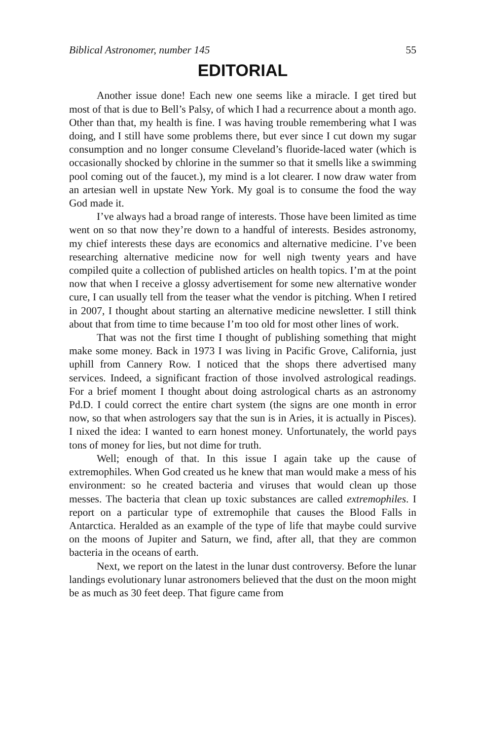Biblical Astronomer, number 145 55
EDITORIAL
Another issue done! Each new one seems like a miracle. I get tired but most of that is due to Bell’s Palsy, of which I had a recurrence about a month ago. Other than that, my health is fine. I was having trouble remembering what I was doing, and I still have some problems there, but ever since I cut down my sugar consumption and no longer consume Cleveland’s fluoride-laced water (which is occasionally shocked by chlorine in the summer so that it smells like a swimming pool coming out of the faucet.), my mind is a lot clearer. I now draw water from an artesian well in upstate New York. My goal is to consume the food the way God made it.
I’ve always had a broad range of interests. Those have been limited as time went on so that now they’re down to a handful of interests. Besides astronomy, my chief interests these days are economics and alternative medicine. I’ve been researching alternative medicine now for well nigh twenty years and have compiled quite a collection of published articles on health topics. I’m at the point now that when I receive a glossy advertisement for some new alternative wonder cure, I can usually tell from the teaser what the vendor is pitching. When I retired in 2007, I thought about starting an alternative medicine newsletter. I still think about that from time to time because I’m too old for most other lines of work.
That was not the first time I thought of publishing something that might make some money. Back in 1973 I was living in Pacific Grove, California, just uphill from Cannery Row. I noticed that the shops there advertised many services. Indeed, a significant fraction of those involved astrological readings. For a brief moment I thought about doing astrological charts as an astronomy Pd.D. I could correct the entire chart system (the signs are one month in error now, so that when astrologers say that the sun is in Aries, it is actually in Pisces). I nixed the idea: I wanted to earn honest money. Unfortunately, the world pays tons of money for lies, but not dime for truth.
Well; enough of that. In this issue I again take up the cause of extremophiles. When God created us he knew that man would make a mess of his environment: so he created bacteria and viruses that would clean up those messes. The bacteria that clean up toxic substances are called extremophiles. I report on a particular type of extremophile that causes the Blood Falls in Antarctica. Heralded as an example of the type of life that maybe could survive on the moons of Jupiter and Saturn, we find, after all, that they are common bacteria in the oceans of earth.
Next, we report on the latest in the lunar dust controversy. Before the lunar landings evolutionary lunar astronomers believed that the dust on the moon might be as much as 30 feet deep. That figure came from